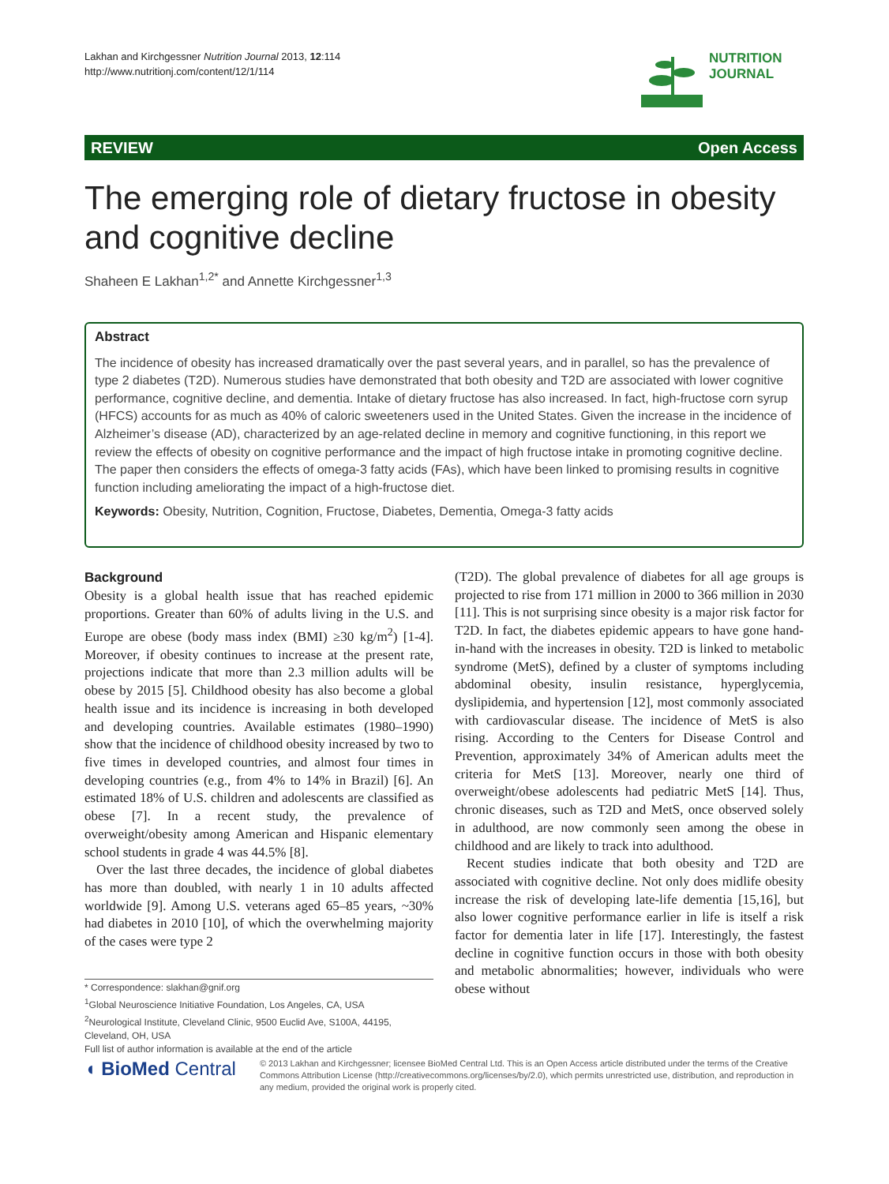Lakhan and Kirchgessner Nutrition Journal 2013, 12:114
http://www.nutritionj.com/content/12/1/114
NUTRITION
JOURNAL
REVIEW Open Access
The emerging role of dietary fructose in obesity and cognitive decline
Shaheen E Lakhan<sup>1,2*</sup> and Annette Kirchgessner<sup>1,3</sup>
Abstract
The incidence of obesity has increased dramatically over the past several years, and in parallel, so has the prevalence of type 2 diabetes (T2D). Numerous studies have demonstrated that both obesity and T2D are associated with lower cognitive performance, cognitive decline, and dementia. Intake of dietary fructose has also increased. In fact, high-fructose corn syrup (HFCS) accounts for as much as 40% of caloric sweeteners used in the United States. Given the increase in the incidence of Alzheimer’s disease (AD), characterized by an age-related decline in memory and cognitive functioning, in this report we review the effects of obesity on cognitive performance and the impact of high fructose intake in promoting cognitive decline. The paper then considers the effects of omega-3 fatty acids (FAs), which have been linked to promising results in cognitive function including ameliorating the impact of a high-fructose diet.
Keywords: Obesity, Nutrition, Cognition, Fructose, Diabetes, Dementia, Omega-3 fatty acids
Background
Obesity is a global health issue that has reached epidemic proportions. Greater than 60% of adults living in the U.S. and Europe are obese (body mass index (BMI) ≥30 kg/m<sup>2</sup>) [1-4]. Moreover, if obesity continues to increase at the present rate, projections indicate that more than 2.3 million adults will be obese by 2015 [5]. Childhood obesity has also become a global health issue and its incidence is increasing in both developed and developing countries. Available estimates (1980–1990) show that the incidence of childhood obesity increased by two to five times in developed countries, and almost four times in developing countries (e.g., from 4% to 14% in Brazil) [6]. An estimated 18% of U.S. children and adolescents are classified as obese [7]. In a recent study, the prevalence of overweight/obesity among American and Hispanic elementary school students in grade 4 was 44.5% [8].
Over the last three decades, the incidence of global diabetes has more than doubled, with nearly 1 in 10 adults affected worldwide [9]. Among U.S. veterans aged 65–85 years, ~30% had diabetes in 2010 [10], of which the overwhelming majority of the cases were type 2
* Correspondence: slakhan@gnif.org
<sup>1</sup> Global Neuroscience Initiative Foundation, Los Angeles, CA, USA
<sup>2</sup> Neurological Institute, Cleveland Clinic, 9500 Euclid Ave, S100A, 44195, Cleveland, OH, USA
Full list of author information is available at the end of the article
(T2D). The global prevalence of diabetes for all age groups is projected to rise from 171 million in 2000 to 366 million in 2030 [11]. This is not surprising since obesity is a major risk factor for T2D. In fact, the diabetes epidemic appears to have gone hand-in-hand with the increases in obesity. T2D is linked to metabolic syndrome (MetS), defined by a cluster of symptoms including abdominal obesity, insulin resistance, hyperglycemia, dyslipidemia, and hypertension [12], most commonly associated with cardiovascular disease. The incidence of MetS is also rising. According to the Centers for Disease Control and Prevention, approximately 34% of American adults meet the criteria for MetS [13]. Moreover, nearly one third of overweight/obese adolescents had pediatric MetS [14]. Thus, chronic diseases, such as T2D and MetS, once observed solely in adulthood, are now commonly seen among the obese in childhood and are likely to track into adulthood.
Recent studies indicate that both obesity and T2D are associated with cognitive decline. Not only does midlife obesity increase the risk of developing late-life dementia [15,16], but also lower cognitive performance earlier in life is itself a risk factor for dementia later in life [17]. Interestingly, the fastest decline in cognitive function occurs in those with both obesity and metabolic abnormalities; however, individuals who were obese without
◖ BioMed Central
© 2013 Lakhan and Kirchgessner; licensee BioMed Central Ltd. This is an Open Access article distributed under the terms of the Creative Commons Attribution License (http://creativecommons.org/licenses/by/2.0), which permits unrestricted use, distribution, and reproduction in any medium, provided the original work is properly cited.